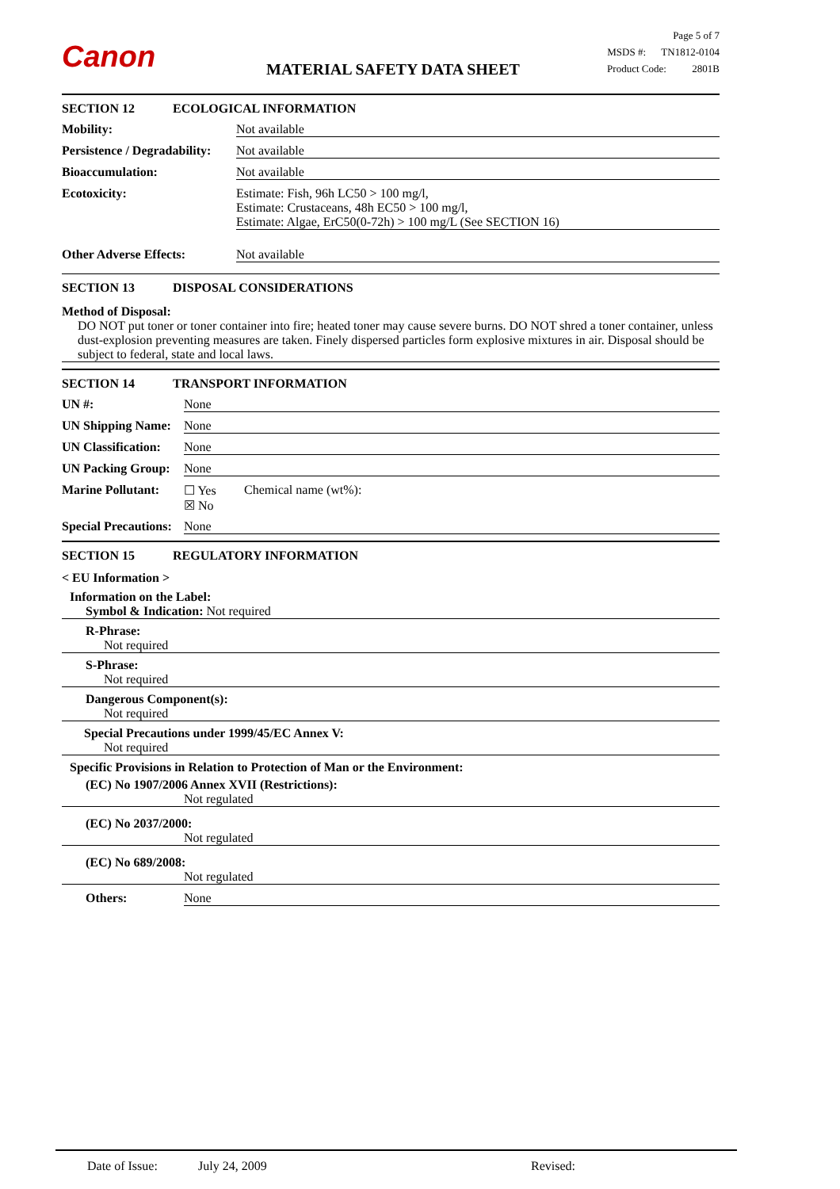Canon MATERIAL SAFETY DATA SHEET
Page 5 of 7
MSDS #: TN1812-0104
Product Code: 2801B
SECTION 12 ECOLOGICAL INFORMATION
Mobility: Not available
Persistence / Degradability: Not available
Bioaccumulation: Not available
Ecotoxicity: Estimate: Fish, 96h LC50 > 100 mg/l,
Estimate: Crustaceans, 48h EC50 > 100 mg/l,
Estimate: Algae, ErC50(0-72h) > 100 mg/L (See SECTION 16)
Other Adverse Effects: Not available
SECTION 13 DISPOSAL CONSIDERATIONS
Method of Disposal:
DO NOT put toner or toner container into fire; heated toner may cause severe burns. DO NOT shred a toner container, unless dust-explosion preventing measures are taken. Finely dispersed particles form explosive mixtures in air. Disposal should be subject to federal, state and local laws.
SECTION 14 TRANSPORT INFORMATION
UN #: None
UN Shipping Name: None
UN Classification: None
UN Packing Group: None
Marine Pollutant: ☐ Yes
☒ No Chemical name (wt%):
Special Precautions: None
SECTION 15 REGULATORY INFORMATION
< EU Information >
Information on the Label:
Symbol & Indication: Not required
R-Phrase:
Not required
S-Phrase:
Not required
Dangerous Component(s):
Not required
Special Precautions under 1999/45/EC Annex V:
Not required
Specific Provisions in Relation to Protection of Man or the Environment:
(EC) No 1907/2006 Annex XVII (Restrictions):
Not regulated
(EC) No 2037/2000:
Not regulated
(EC) No 689/2008:
Not regulated
Others: None
Date of Issue: July 24, 2009 Revised: